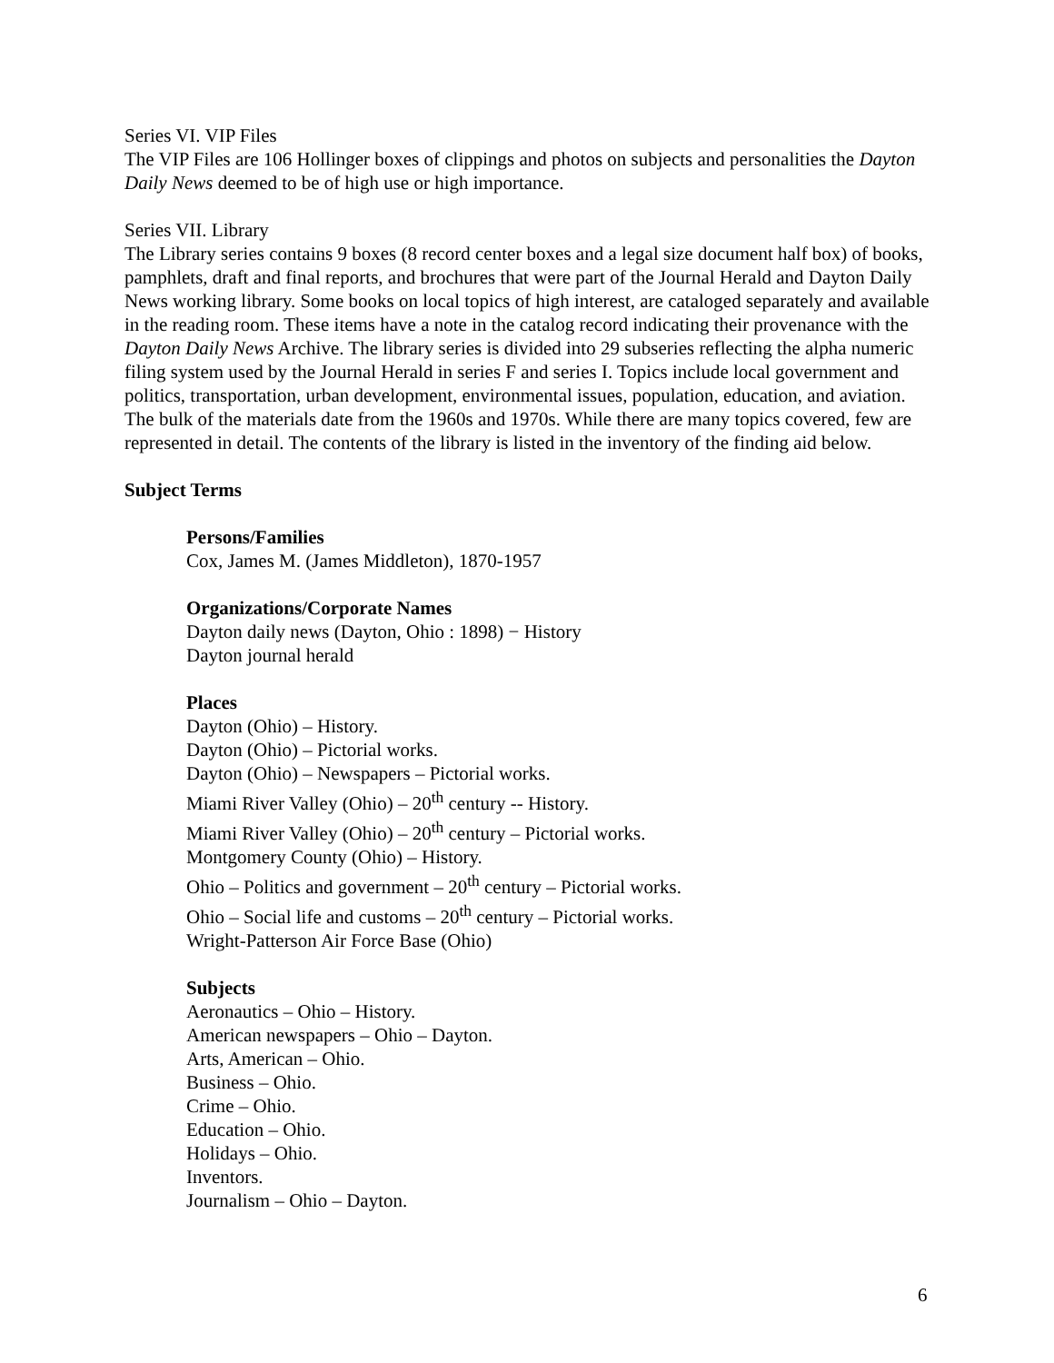Series VI. VIP Files
The VIP Files are 106 Hollinger boxes of clippings and photos on subjects and personalities the Dayton Daily News deemed to be of high use or high importance.
Series VII. Library
The Library series contains 9 boxes (8 record center boxes and a legal size document half box) of books, pamphlets, draft and final reports, and brochures that were part of the Journal Herald and Dayton Daily News working library. Some books on local topics of high interest, are cataloged separately and available in the reading room. These items have a note in the catalog record indicating their provenance with the Dayton Daily News Archive. The library series is divided into 29 subseries reflecting the alpha numeric filing system used by the Journal Herald in series F and series I. Topics include local government and politics, transportation, urban development, environmental issues, population, education, and aviation. The bulk of the materials date from the 1960s and 1970s. While there are many topics covered, few are represented in detail. The contents of the library is listed in the inventory of the finding aid below.
Subject Terms
Persons/Families
Cox, James M. (James Middleton), 1870-1957
Organizations/Corporate Names
Dayton daily news (Dayton, Ohio : 1898) − History
Dayton journal herald
Places
Dayton (Ohio) – History.
Dayton (Ohio) – Pictorial works.
Dayton (Ohio) – Newspapers – Pictorial works.
Miami River Valley (Ohio) – 20<sup>th</sup> century -- History.
Miami River Valley (Ohio) – 20<sup>th</sup> century – Pictorial works.
Montgomery County (Ohio) – History.
Ohio – Politics and government – 20<sup>th</sup> century – Pictorial works.
Ohio – Social life and customs – 20<sup>th</sup> century – Pictorial works.
Wright-Patterson Air Force Base (Ohio)
Subjects
Aeronautics – Ohio – History.
American newspapers – Ohio – Dayton.
Arts, American – Ohio.
Business – Ohio.
Crime – Ohio.
Education – Ohio.
Holidays – Ohio.
Inventors.
Journalism – Ohio – Dayton.
6